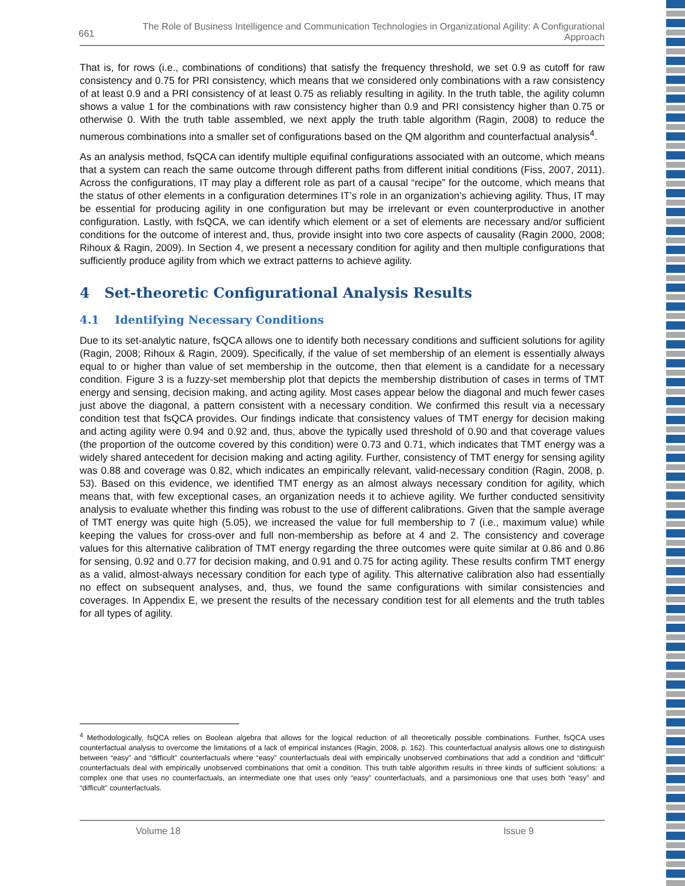661
The Role of Business Intelligence and Communication Technologies in Organizational Agility: A Configurational Approach
That is, for rows (i.e., combinations of conditions) that satisfy the frequency threshold, we set 0.9 as cutoff for raw consistency and 0.75 for PRI consistency, which means that we considered only combinations with a raw consistency of at least 0.9 and a PRI consistency of at least 0.75 as reliably resulting in agility. In the truth table, the agility column shows a value 1 for the combinations with raw consistency higher than 0.9 and PRI consistency higher than 0.75 or otherwise 0. With the truth table assembled, we next apply the truth table algorithm (Ragin, 2008) to reduce the numerous combinations into a smaller set of configurations based on the QM algorithm and counterfactual analysis<sup>4</sup>.
As an analysis method, fsQCA can identify multiple equifinal configurations associated with an outcome, which means that a system can reach the same outcome through different paths from different initial conditions (Fiss, 2007, 2011). Across the configurations, IT may play a different role as part of a causal “recipe” for the outcome, which means that the status of other elements in a configuration determines IT’s role in an organization’s achieving agility. Thus, IT may be essential for producing agility in one configuration but may be irrelevant or even counterproductive in another configuration. Lastly, with fsQCA, we can identify which element or a set of elements are necessary and/or sufficient conditions for the outcome of interest and, thus, provide insight into two core aspects of causality (Ragin 2000, 2008; Rihoux & Ragin, 2009). In Section 4, we present a necessary condition for agility and then multiple configurations that sufficiently produce agility from which we extract patterns to achieve agility.
4 Set-theoretic Configurational Analysis Results
4.1 Identifying Necessary Conditions
Due to its set-analytic nature, fsQCA allows one to identify both necessary conditions and sufficient solutions for agility (Ragin, 2008; Rihoux & Ragin, 2009). Specifically, if the value of set membership of an element is essentially always equal to or higher than value of set membership in the outcome, then that element is a candidate for a necessary condition. Figure 3 is a fuzzy-set membership plot that depicts the membership distribution of cases in terms of TMT energy and sensing, decision making, and acting agility. Most cases appear below the diagonal and much fewer cases just above the diagonal, a pattern consistent with a necessary condition. We confirmed this result via a necessary condition test that fsQCA provides. Our findings indicate that consistency values of TMT energy for decision making and acting agility were 0.94 and 0.92 and, thus, above the typically used threshold of 0.90 and that coverage values (the proportion of the outcome covered by this condition) were 0.73 and 0.71, which indicates that TMT energy was a widely shared antecedent for decision making and acting agility. Further, consistency of TMT energy for sensing agility was 0.88 and coverage was 0.82, which indicates an empirically relevant, valid-necessary condition (Ragin, 2008, p. 53). Based on this evidence, we identified TMT energy as an almost always necessary condition for agility, which means that, with few exceptional cases, an organization needs it to achieve agility. We further conducted sensitivity analysis to evaluate whether this finding was robust to the use of different calibrations. Given that the sample average of TMT energy was quite high (5.05), we increased the value for full membership to 7 (i.e., maximum value) while keeping the values for cross-over and full non-membership as before at 4 and 2. The consistency and coverage values for this alternative calibration of TMT energy regarding the three outcomes were quite similar at 0.86 and 0.86 for sensing, 0.92 and 0.77 for decision making, and 0.91 and 0.75 for acting agility. These results confirm TMT energy as a valid, almost-always necessary condition for each type of agility. This alternative calibration also had essentially no effect on subsequent analyses, and, thus, we found the same configurations with similar consistencies and coverages. In Appendix E, we present the results of the necessary condition test for all elements and the truth tables for all types of agility.
<sup>4</sup> Methodologically, fsQCA relies on Boolean algebra that allows for the logical reduction of all theoretically possible combinations. Further, fsQCA uses counterfactual analysis to overcome the limitations of a lack of empirical instances (Ragin, 2008, p. 162). This counterfactual analysis allows one to distinguish between “easy” and “difficult” counterfactuals where “easy” counterfactuals deal with empirically unobserved combinations that add a condition and “difficult” counterfactuals deal with empirically unobserved combinations that omit a condition. This truth table algorithm results in three kinds of sufficient solutions: a complex one that uses no counterfactuals, an intermediate one that uses only “easy” counterfactuals, and a parsimonious one that uses both “easy” and “difficult” counterfactuals.
Volume 18 Issue 9